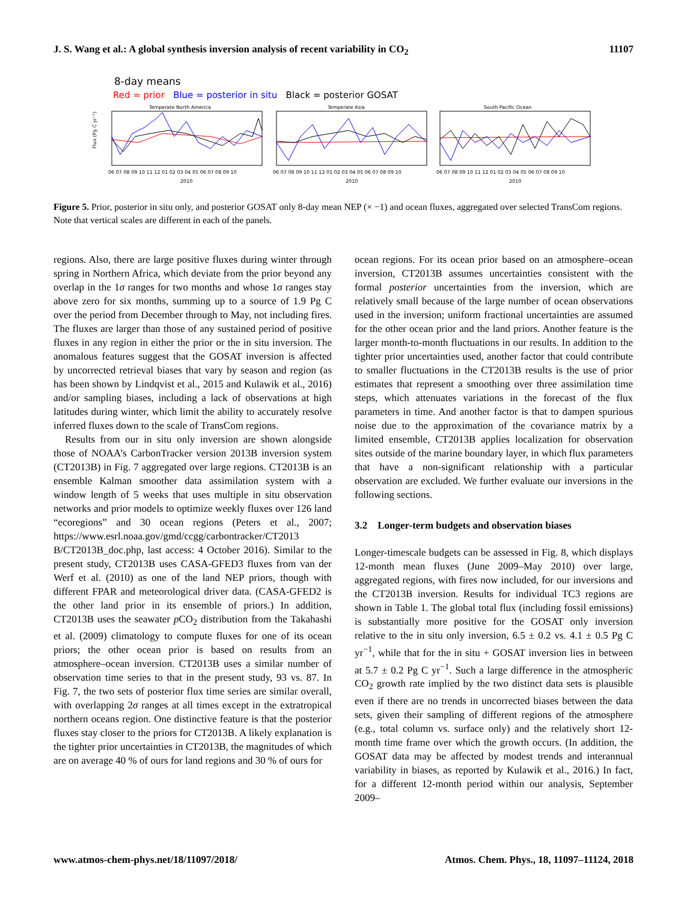J. S. Wang et al.: A global synthesis inversion analysis of recent variability in CO<sub>2</sub> 11107
8-day means
Red = prior Blue = posterior in situ Black = posterior GOSAT
Temperate North America
Temperate Asia
South Pacific Ocean
Flux (Pg C yr⁻¹)
06 07 08 09 10 11 12 01 02 03 04 05 06 07 08 09 10
06 07 08 09 10 11 12 01 02 03 04 05 06 07 08 09 10
06 07 08 09 10 11 12 01 02 03 04 05 06 07 08 09 10
2010
2010
2010
Figure 5. Prior, posterior in situ only, and posterior GOSAT only 8-day mean NEP (× −1) and ocean fluxes, aggregated over selected TransCom regions. Note that vertical scales are different in each of the panels.
regions. Also, there are large positive fluxes during winter through spring in Northern Africa, which deviate from the prior beyond any overlap in the 1σ ranges for two months and whose 1σ ranges stay above zero for six months, summing up to a source of 1.9 Pg C over the period from December through to May, not including fires. The fluxes are larger than those of any sustained period of positive fluxes in any region in either the prior or the in situ inversion. The anomalous features suggest that the GOSAT inversion is affected by uncorrected retrieval biases that vary by season and region (as has been shown by Lindqvist et al., 2015 and Kulawik et al., 2016) and/or sampling biases, including a lack of observations at high latitudes during winter, which limit the ability to accurately resolve inferred fluxes down to the scale of TransCom regions.
Results from our in situ only inversion are shown alongside those of NOAA’s CarbonTracker version 2013B inversion system (CT2013B) in Fig. 7 aggregated over large regions. CT2013B is an ensemble Kalman smoother data assimilation system with a window length of 5 weeks that uses multiple in situ observation networks and prior models to optimize weekly fluxes over 126 land “ecoregions” and 30 ocean regions (Peters et al., 2007; https://www.esrl.noaa.gov/gmd/ccgg/carbontracker/CT2013 B/CT2013B_doc.php, last access: 4 October 2016). Similar to the present study, CT2013B uses CASA-GFED3 fluxes from van der Werf et al. (2010) as one of the land NEP priors, though with different FPAR and meteorological driver data. (CASA-GFED2 is the other land prior in its ensemble of priors.) In addition, CT2013B uses the seawater p CO<sub>2</sub> distribution from the Takahashi et al. (2009) climatology to compute fluxes for one of its ocean priors; the other ocean prior is based on results from an atmosphere–ocean inversion. CT2013B uses a similar number of observation time series to that in the present study, 93 vs. 87. In Fig. 7, the two sets of posterior flux time series are similar overall, with overlapping 2σ ranges at all times except in the extratropical northern oceans region. One distinctive feature is that the posterior fluxes stay closer to the priors for CT2013B. A likely explanation is the tighter prior uncertainties in CT2013B, the magnitudes of which are on average 40 % of ours for land regions and 30 % of ours for
ocean regions. For its ocean prior based on an atmosphere–ocean inversion, CT2013B assumes uncertainties consistent with the formal posterior uncertainties from the inversion, which are relatively small because of the large number of ocean observations used in the inversion; uniform fractional uncertainties are assumed for the other ocean prior and the land priors. Another feature is the larger month-to-month fluctuations in our results. In addition to the tighter prior uncertainties used, another factor that could contribute to smaller fluctuations in the CT2013B results is the use of prior estimates that represent a smoothing over three assimilation time steps, which attenuates variations in the forecast of the flux parameters in time. And another factor is that to dampen spurious noise due to the approximation of the covariance matrix by a limited ensemble, CT2013B applies localization for observation sites outside of the marine boundary layer, in which flux parameters that have a non-significant relationship with a particular observation are excluded. We further evaluate our inversions in the following sections.
3.2 Longer-term budgets and observation biases
Longer-timescale budgets can be assessed in Fig. 8, which displays 12-month mean fluxes (June 2009–May 2010) over large, aggregated regions, with fires now included, for our inversions and the CT2013B inversion. Results for individual TC3 regions are shown in Table 1. The global total flux (including fossil emissions) is substantially more positive for the GOSAT only inversion relative to the in situ only inversion, 6.5 ± 0.2 vs. 4.1 ± 0.5 Pg C yr<sup>−1</sup>, while that for the in situ + GOSAT inversion lies in between at 5.7 ± 0.2 Pg C yr<sup>−1</sup>. Such a large difference in the atmospheric CO<sub>2</sub> growth rate implied by the two distinct data sets is plausible even if there are no trends in uncorrected biases between the data sets, given their sampling of different regions of the atmosphere (e.g., total column vs. surface only) and the relatively short 12-month time frame over which the growth occurs. (In addition, the GOSAT data may be affected by modest trends and interannual variability in biases, as reported by Kulawik et al., 2016.) In fact, for a different 12-month period within our analysis, September 2009–
www.atmos-chem-phys.net/18/11097/2018/ Atmos. Chem. Phys., 18, 11097–11124, 2018